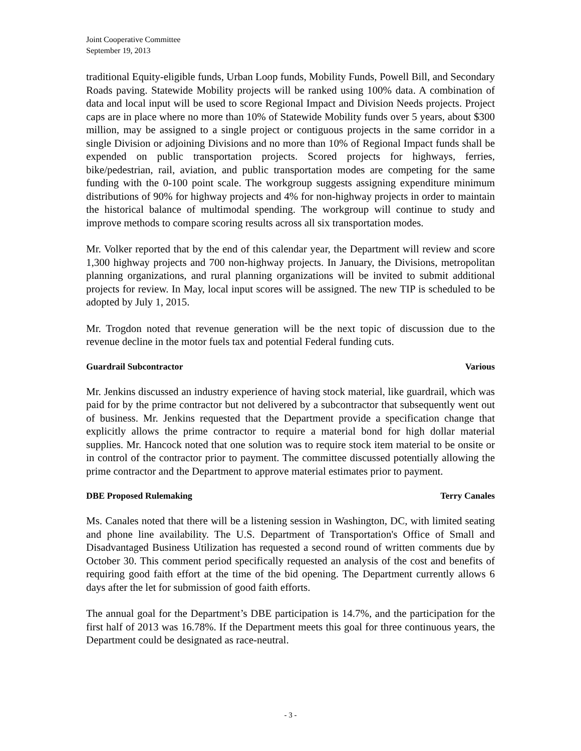Joint Cooperative Committee
September 19, 2013
traditional Equity-eligible funds, Urban Loop funds, Mobility Funds, Powell Bill, and Secondary Roads paving. Statewide Mobility projects will be ranked using 100% data. A combination of data and local input will be used to score Regional Impact and Division Needs projects. Project caps are in place where no more than 10% of Statewide Mobility funds over 5 years, about $300 million, may be assigned to a single project or contiguous projects in the same corridor in a single Division or adjoining Divisions and no more than 10% of Regional Impact funds shall be expended on public transportation projects. Scored projects for highways, ferries, bike/pedestrian, rail, aviation, and public transportation modes are competing for the same funding with the 0-100 point scale. The workgroup suggests assigning expenditure minimum distributions of 90% for highway projects and 4% for non-highway projects in order to maintain the historical balance of multimodal spending. The workgroup will continue to study and improve methods to compare scoring results across all six transportation modes.
Mr. Volker reported that by the end of this calendar year, the Department will review and score 1,300 highway projects and 700 non-highway projects. In January, the Divisions, metropolitan planning organizations, and rural planning organizations will be invited to submit additional projects for review. In May, local input scores will be assigned. The new TIP is scheduled to be adopted by July 1, 2015.
Mr. Trogdon noted that revenue generation will be the next topic of discussion due to the revenue decline in the motor fuels tax and potential Federal funding cuts.
Guardrail Subcontractor Various
Mr. Jenkins discussed an industry experience of having stock material, like guardrail, which was paid for by the prime contractor but not delivered by a subcontractor that subsequently went out of business. Mr. Jenkins requested that the Department provide a specification change that explicitly allows the prime contractor to require a material bond for high dollar material supplies. Mr. Hancock noted that one solution was to require stock item material to be onsite or in control of the contractor prior to payment. The committee discussed potentially allowing the prime contractor and the Department to approve material estimates prior to payment.
DBE Proposed Rulemaking Terry Canales
Ms. Canales noted that there will be a listening session in Washington, DC, with limited seating and phone line availability. The U.S. Department of Transportation's Office of Small and Disadvantaged Business Utilization has requested a second round of written comments due by October 30. This comment period specifically requested an analysis of the cost and benefits of requiring good faith effort at the time of the bid opening. The Department currently allows 6 days after the let for submission of good faith efforts.
The annual goal for the Department’s DBE participation is 14.7%, and the participation for the first half of 2013 was 16.78%. If the Department meets this goal for three continuous years, the Department could be designated as race-neutral.
- 3 -